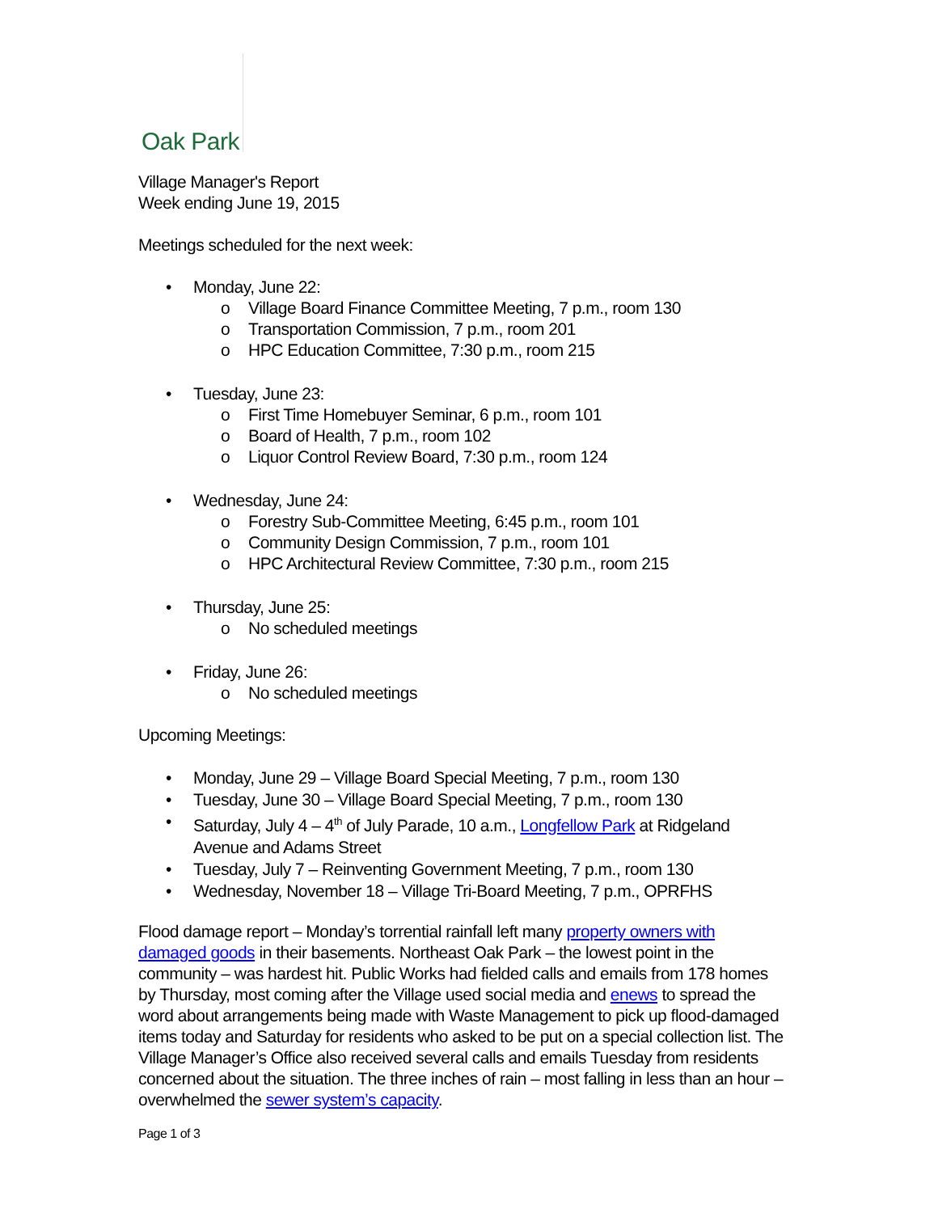Oak Park
Village Manager's Report
Week ending June 19, 2015
Meetings scheduled for the next week:
• Monday, June 22:
o Village Board Finance Committee Meeting, 7 p.m., room 130
o Transportation Commission, 7 p.m., room 201
o HPC Education Committee, 7:30 p.m., room 215
• Tuesday, June 23:
o First Time Homebuyer Seminar, 6 p.m., room 101
o Board of Health, 7 p.m., room 102
o Liquor Control Review Board, 7:30 p.m., room 124
• Wednesday, June 24:
o Forestry Sub-Committee Meeting, 6:45 p.m., room 101
o Community Design Commission, 7 p.m., room 101
o HPC Architectural Review Committee, 7:30 p.m., room 215
• Thursday, June 25:
o No scheduled meetings
• Friday, June 26:
o No scheduled meetings
Upcoming Meetings:
• Monday, June 29 – Village Board Special Meeting, 7 p.m., room 130
• Tuesday, June 30 – Village Board Special Meeting, 7 p.m., room 130
• Saturday, July 4 – 4<sup>th</sup> of July Parade, 10 a.m., Longfellow Park at Ridgeland Avenue and Adams Street
• Tuesday, July 7 – Reinventing Government Meeting, 7 p.m., room 130
• Wednesday, November 18 – Village Tri-Board Meeting, 7 p.m., OPRFHS
Flood damage report – Monday’s torrential rainfall left many property owners with damaged goods in their basements. Northeast Oak Park – the lowest point in the community – was hardest hit. Public Works had fielded calls and emails from 178 homes by Thursday, most coming after the Village used social media and enews to spread the word about arrangements being made with Waste Management to pick up flood-damaged items today and Saturday for residents who asked to be put on a special collection list. The Village Manager’s Office also received several calls and emails Tuesday from residents concerned about the situation. The three inches of rain – most falling in less than an hour – overwhelmed the sewer system’s capacity.
Page 1 of 3